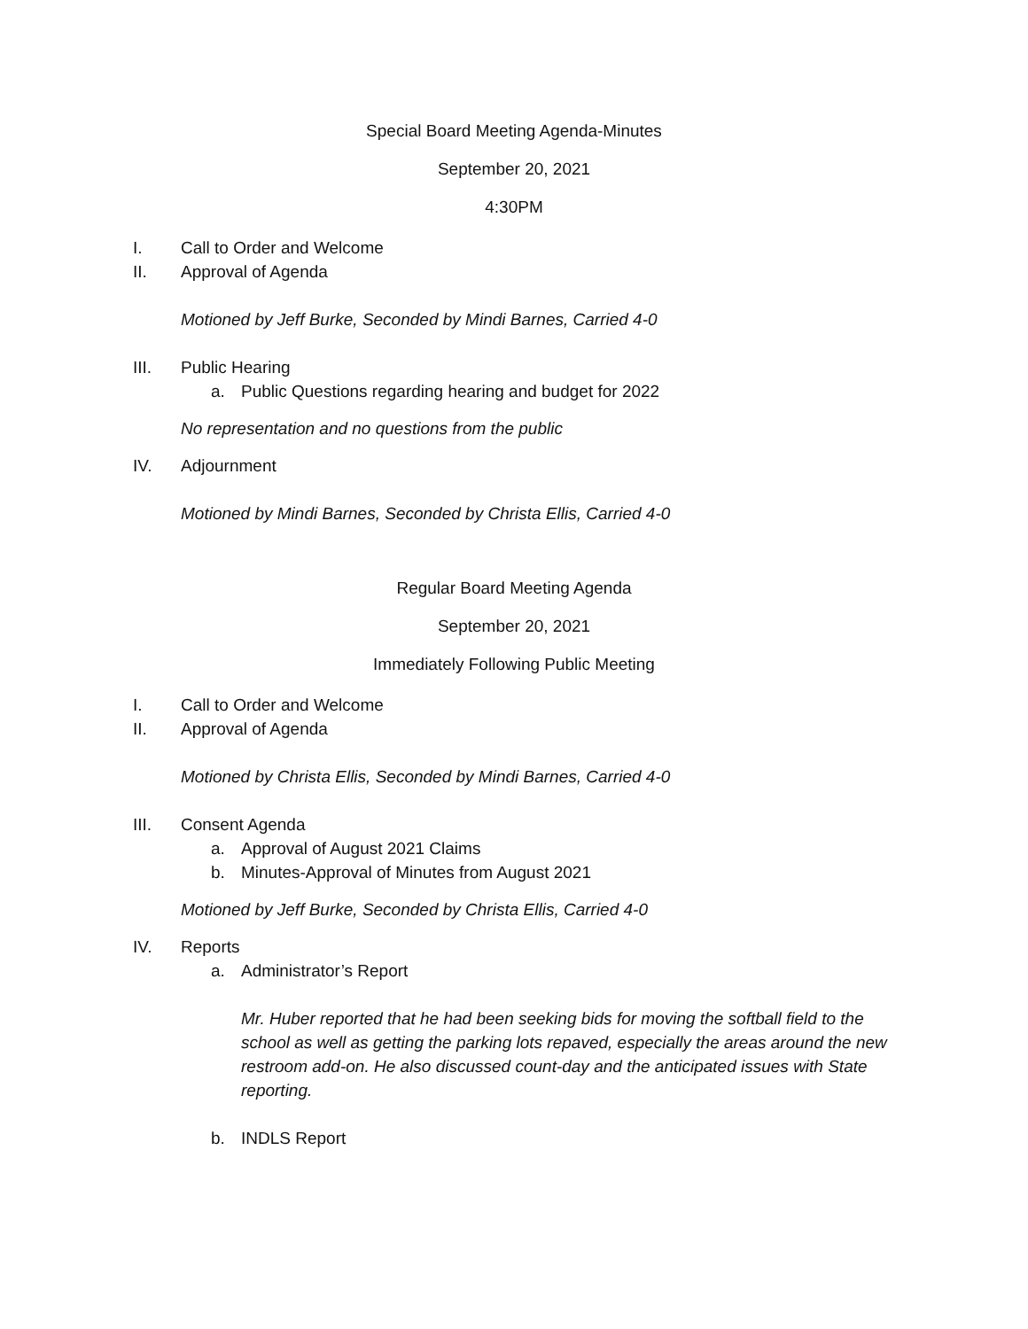Special Board Meeting Agenda-Minutes
September 20, 2021
4:30PM
I. Call to Order and Welcome
II. Approval of Agenda
Motioned by Jeff Burke, Seconded by Mindi Barnes, Carried 4-0
III. Public Hearing
a. Public Questions regarding hearing and budget for 2022
No representation and no questions from the public
IV. Adjournment
Motioned by Mindi Barnes, Seconded by Christa Ellis, Carried 4-0
Regular Board Meeting Agenda
September 20, 2021
Immediately Following Public Meeting
I. Call to Order and Welcome
II. Approval of Agenda
Motioned by Christa Ellis, Seconded by Mindi Barnes, Carried 4-0
III. Consent Agenda
a. Approval of August 2021 Claims
b. Minutes-Approval of Minutes from August 2021
Motioned by Jeff Burke, Seconded by Christa Ellis, Carried 4-0
IV. Reports
a. Administrator’s Report
Mr. Huber reported that he had been seeking bids for moving the softball field to the school as well as getting the parking lots repaved, especially the areas around the new restroom add-on. He also discussed count-day and the anticipated issues with State reporting.
b. INDLS Report